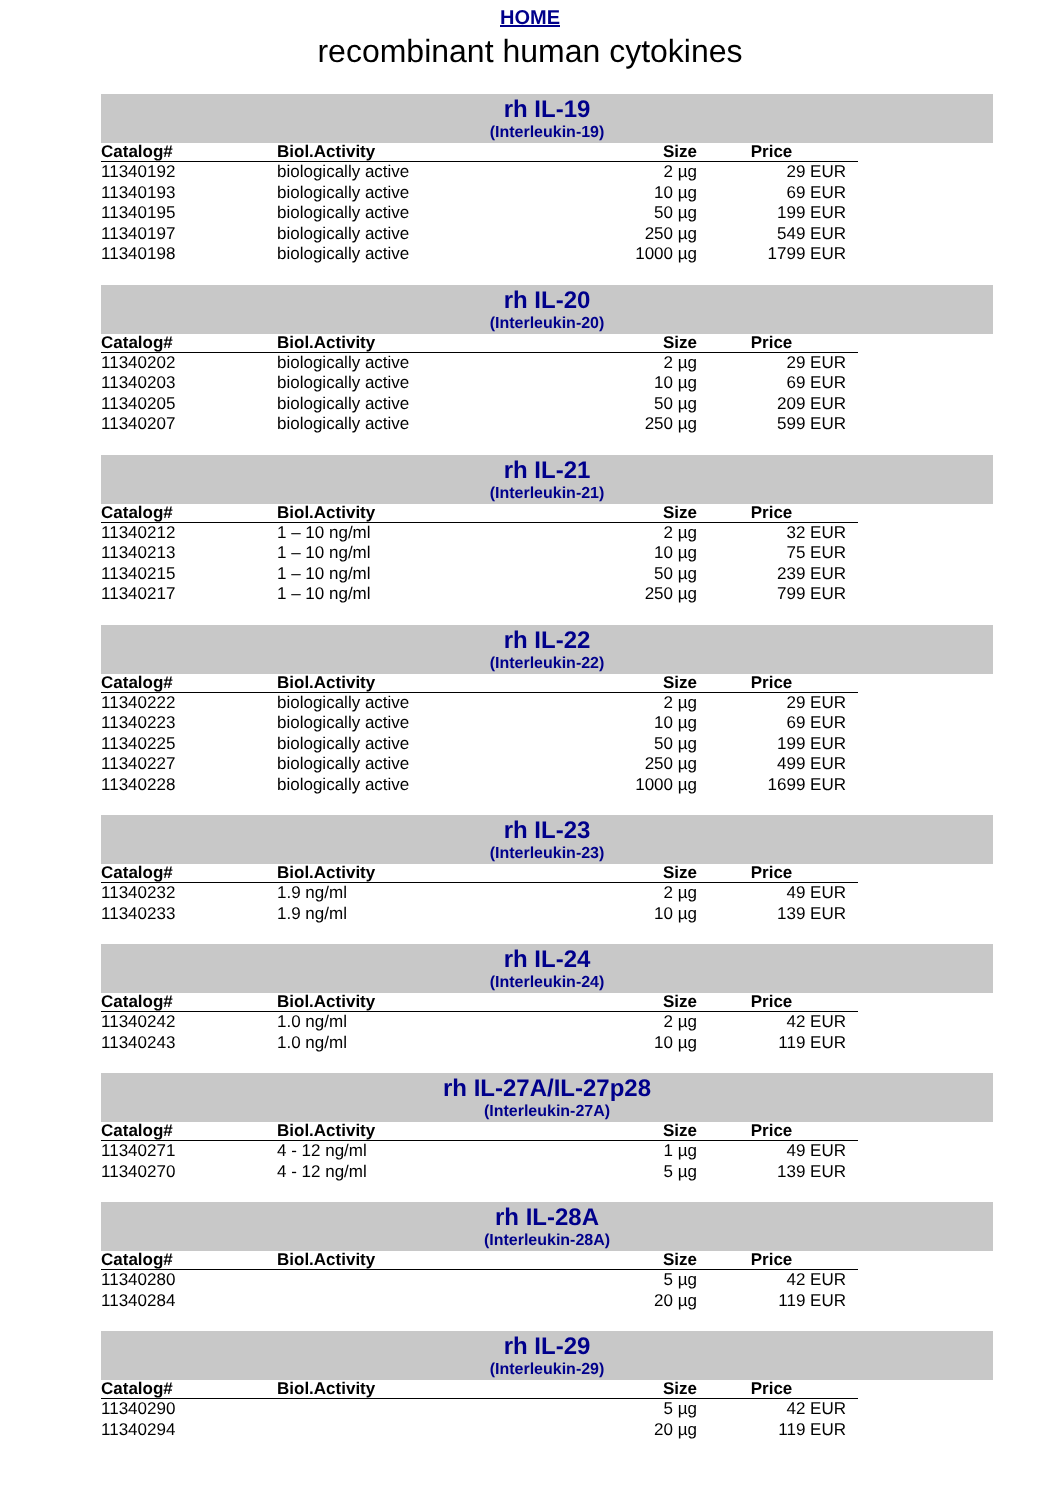HOME
recombinant human cytokines
rh IL-19
(Interleukin-19)
| Catalog# | Biol.Activity | Size | Price |
| --- | --- | --- | --- |
| 11340192 | biologically active | 2 µg | 29 EUR |
| 11340193 | biologically active | 10 µg | 69 EUR |
| 11340195 | biologically active | 50 µg | 199 EUR |
| 11340197 | biologically active | 250 µg | 549 EUR |
| 11340198 | biologically active | 1000 µg | 1799 EUR |
rh IL-20
(Interleukin-20)
| Catalog# | Biol.Activity | Size | Price |
| --- | --- | --- | --- |
| 11340202 | biologically active | 2 µg | 29 EUR |
| 11340203 | biologically active | 10 µg | 69 EUR |
| 11340205 | biologically active | 50 µg | 209 EUR |
| 11340207 | biologically active | 250 µg | 599 EUR |
rh IL-21
(Interleukin-21)
| Catalog# | Biol.Activity | Size | Price |
| --- | --- | --- | --- |
| 11340212 | 1 – 10 ng/ml | 2 µg | 32 EUR |
| 11340213 | 1 – 10 ng/ml | 10 µg | 75 EUR |
| 11340215 | 1 – 10 ng/ml | 50 µg | 239 EUR |
| 11340217 | 1 – 10 ng/ml | 250 µg | 799 EUR |
rh IL-22
(Interleukin-22)
| Catalog# | Biol.Activity | Size | Price |
| --- | --- | --- | --- |
| 11340222 | biologically active | 2 µg | 29 EUR |
| 11340223 | biologically active | 10 µg | 69 EUR |
| 11340225 | biologically active | 50 µg | 199 EUR |
| 11340227 | biologically active | 250 µg | 499 EUR |
| 11340228 | biologically active | 1000 µg | 1699 EUR |
rh IL-23
(Interleukin-23)
| Catalog# | Biol.Activity | Size | Price |
| --- | --- | --- | --- |
| 11340232 | 1.9 ng/ml | 2 µg | 49 EUR |
| 11340233 | 1.9 ng/ml | 10 µg | 139 EUR |
rh IL-24
(Interleukin-24)
| Catalog# | Biol.Activity | Size | Price |
| --- | --- | --- | --- |
| 11340242 | 1.0 ng/ml | 2 µg | 42 EUR |
| 11340243 | 1.0 ng/ml | 10 µg | 119 EUR |
rh IL-27A/IL-27p28
(Interleukin-27A)
| Catalog# | Biol.Activity | Size | Price |
| --- | --- | --- | --- |
| 11340271 | 4 - 12 ng/ml | 1 µg | 49 EUR |
| 11340270 | 4 - 12 ng/ml | 5 µg | 139 EUR |
rh IL-28A
(Interleukin-28A)
| Catalog# | Biol.Activity | Size | Price |
| --- | --- | --- | --- |
| 11340280 | | 5 µg | 42 EUR |
| 11340284 | | 20 µg | 119 EUR |
rh IL-29
(Interleukin-29)
| Catalog# | Biol.Activity | Size | Price |
| --- | --- | --- | --- |
| 11340290 | | 5 µg | 42 EUR |
| 11340294 | | 20 µg | 119 EUR |